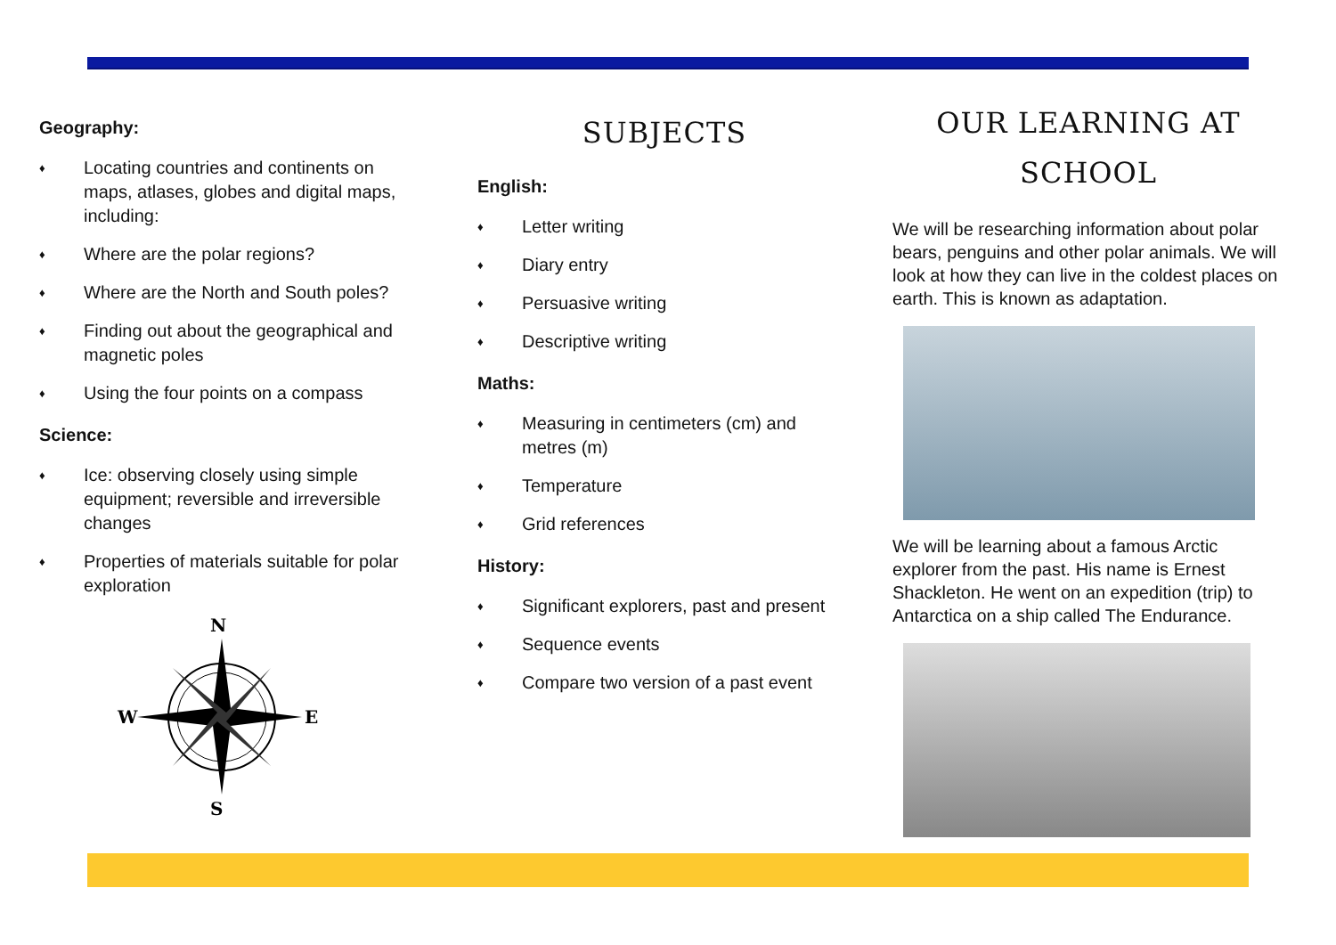Geography:
♦ Locating countries and continents on maps, atlases, globes and digital maps, including:
♦ Where are the polar regions?
♦ Where are the North and South poles?
♦ Finding out about the geographical and magnetic poles
♦ Using the four points on a compass
Science:
♦ Ice: observing closely using simple equipment; reversible and irreversible changes
♦ Properties of materials suitable for polar exploration
N
S
W
E
SUBJECTS
English:
♦ Letter writing
♦ Diary entry
♦ Persuasive writing
♦ Descriptive writing
Maths:
♦ Measuring in centimeters (cm) and metres (m)
♦ Temperature
♦ Grid references
History:
♦ Significant explorers, past and present
♦ Sequence events
♦ Compare two version of a past event
OUR LEARNING AT
SCHOOL
We will be researching information about polar bears, penguins and other polar animals. We will look at how they can live in the coldest places on earth. This is known as adaptation.
We will be learning about a famous Arctic explorer from the past. His name is Ernest Shackleton. He went on an expedition (trip) to Antarctica on a ship called The Endurance.